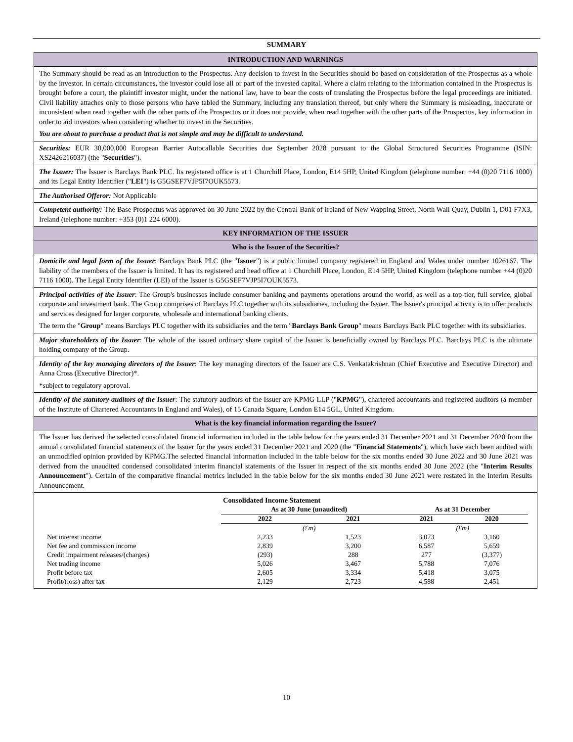SUMMARY
INTRODUCTION AND WARNINGS
The Summary should be read as an introduction to the Prospectus. Any decision to invest in the Securities should be based on consideration of the Prospectus as a whole by the investor. In certain circumstances, the investor could lose all or part of the invested capital. Where a claim relating to the information contained in the Prospectus is brought before a court, the plaintiff investor might, under the national law, have to bear the costs of translating the Prospectus before the legal proceedings are initiated. Civil liability attaches only to those persons who have tabled the Summary, including any translation thereof, but only where the Summary is misleading, inaccurate or inconsistent when read together with the other parts of the Prospectus or it does not provide, when read together with the other parts of the Prospectus, key information in order to aid investors when considering whether to invest in the Securities.
You are about to purchase a product that is not simple and may be difficult to understand.
Securities: EUR 30,000,000 European Barrier Autocallable Securities due September 2028 pursuant to the Global Structured Securities Programme (ISIN: XS2426216037) (the "Securities").
The Issuer: The Issuer is Barclays Bank PLC. Its registered office is at 1 Churchill Place, London, E14 5HP, United Kingdom (telephone number: +44 (0)20 7116 1000) and its Legal Entity Identifier ("LEI") is G5GSEF7VJP5I7OUK5573.
The Authorised Offeror: Not Applicable
Competent authority: The Base Prospectus was approved on 30 June 2022 by the Central Bank of Ireland of New Wapping Street, North Wall Quay, Dublin 1, D01 F7X3, Ireland (telephone number: +353 (0)1 224 6000).
KEY INFORMATION OF THE ISSUER
Who is the Issuer of the Securities?
Domicile and legal form of the Issuer: Barclays Bank PLC (the "Issuer") is a public limited company registered in England and Wales under number 1026167. The liability of the members of the Issuer is limited. It has its registered and head office at 1 Churchill Place, London, E14 5HP, United Kingdom (telephone number +44 (0)20 7116 1000). The Legal Entity Identifier (LEI) of the Issuer is G5GSEF7VJP5I7OUK5573.
Principal activities of the Issuer: The Group's businesses include consumer banking and payments operations around the world, as well as a top-tier, full service, global corporate and investment bank. The Group comprises of Barclays PLC together with its subsidiaries, including the Issuer. The Issuer's principal activity is to offer products and services designed for larger corporate, wholesale and international banking clients.
The term the "Group" means Barclays PLC together with its subsidiaries and the term "Barclays Bank Group" means Barclays Bank PLC together with its subsidiaries.
Major shareholders of the Issuer: The whole of the issued ordinary share capital of the Issuer is beneficially owned by Barclays PLC. Barclays PLC is the ultimate holding company of the Group.
Identity of the key managing directors of the Issuer: The key managing directors of the Issuer are C.S. Venkatakrishnan (Chief Executive and Executive Director) and Anna Cross (Executive Director)*.
*subject to regulatory approval.
Identity of the statutory auditors of the Issuer: The statutory auditors of the Issuer are KPMG LLP ("KPMG"), chartered accountants and registered auditors (a member of the Institute of Chartered Accountants in England and Wales), of 15 Canada Square, London E14 5GL, United Kingdom.
What is the key financial information regarding the Issuer?
The Issuer has derived the selected consolidated financial information included in the table below for the years ended 31 December 2021 and 31 December 2020 from the annual consolidated financial statements of the Issuer for the years ended 31 December 2021 and 2020 (the "Financial Statements"), which have each been audited with an unmodified opinion provided by KPMG.The selected financial information included in the table below for the six months ended 30 June 2022 and 30 June 2021 was derived from the unaudited condensed consolidated interim financial statements of the Issuer in respect of the six months ended 30 June 2022 (the "Interim Results Announcement"). Certain of the comparative financial metrics included in the table below for the six months ended 30 June 2021 were restated in the Interim Results Announcement.
| | Consolidated Income Statement | | | |
| | As at 30 June (unaudited) | | As at 31 December | |
| | 2022 | 2021 | 2021 | 2020 |
| | (£m) | | (£m) | |
| Net interest income | 2,233 | 1,523 | 3,073 | 3,160 |
| Net fee and commission income | 2,839 | 3,200 | 6,587 | 5,659 |
| Credit impairment releases/(charges) | (293) | 288 | 277 | (3,377) |
| Net trading income | 5,026 | 3,467 | 5,788 | 7,076 |
| Profit before tax | 2,605 | 3,334 | 5,418 | 3,075 |
| Profit/(loss) after tax | 2,129 | 2,723 | 4,588 | 2,451 |
10